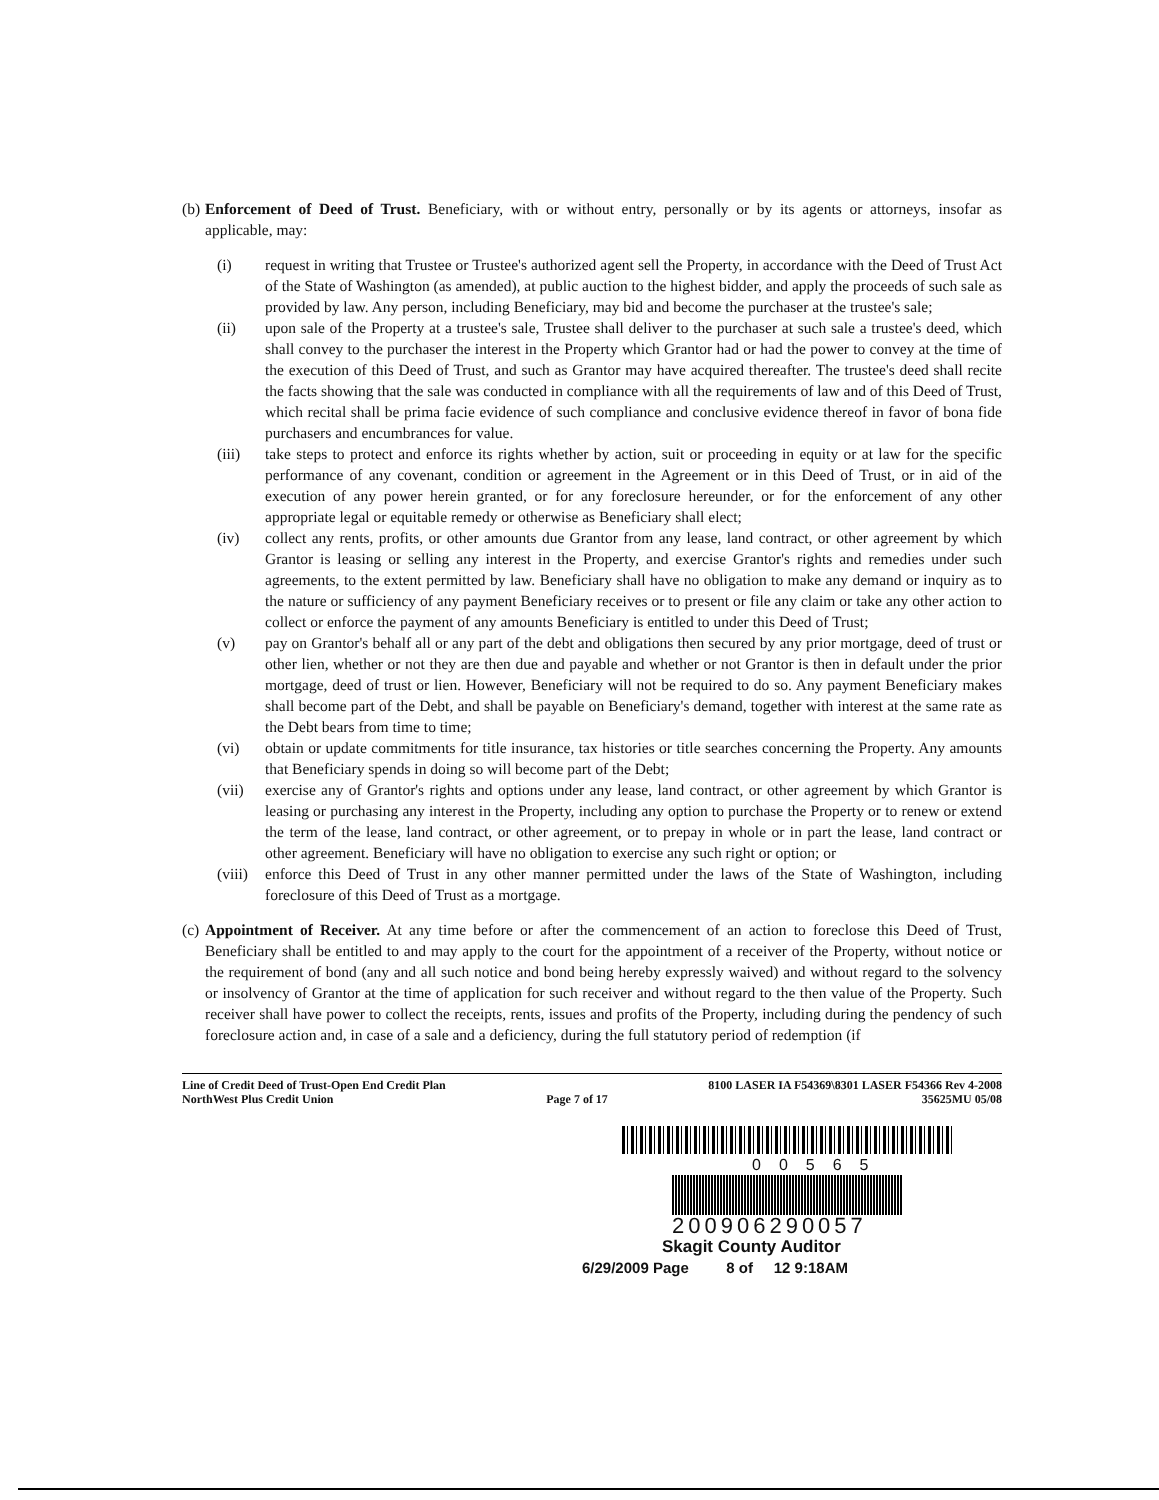(b)
Enforcement of Deed of Trust. Beneficiary, with or without entry, personally or by its agents or attorneys, insofar as applicable, may:
(i) request in writing that Trustee or Trustee's authorized agent sell the Property, in accordance with the Deed of Trust Act of the State of Washington (as amended), at public auction to the highest bidder, and apply the proceeds of such sale as provided by law. Any person, including Beneficiary, may bid and become the purchaser at the trustee's sale;
(ii) upon sale of the Property at a trustee's sale, Trustee shall deliver to the purchaser at such sale a trustee's deed, which shall convey to the purchaser the interest in the Property which Grantor had or had the power to convey at the time of the execution of this Deed of Trust, and such as Grantor may have acquired thereafter. The trustee's deed shall recite the facts showing that the sale was conducted in compliance with all the requirements of law and of this Deed of Trust, which recital shall be prima facie evidence of such compliance and conclusive evidence thereof in favor of bona fide purchasers and encumbrances for value.
(iii) take steps to protect and enforce its rights whether by action, suit or proceeding in equity or at law for the specific performance of any covenant, condition or agreement in the Agreement or in this Deed of Trust, or in aid of the execution of any power herein granted, or for any foreclosure hereunder, or for the enforcement of any other appropriate legal or equitable remedy or otherwise as Beneficiary shall elect;
(iv) collect any rents, profits, or other amounts due Grantor from any lease, land contract, or other agreement by which Grantor is leasing or selling any interest in the Property, and exercise Grantor's rights and remedies under such agreements, to the extent permitted by law. Beneficiary shall have no obligation to make any demand or inquiry as to the nature or sufficiency of any payment Beneficiary receives or to present or file any claim or take any other action to collect or enforce the payment of any amounts Beneficiary is entitled to under this Deed of Trust;
(v) pay on Grantor's behalf all or any part of the debt and obligations then secured by any prior mortgage, deed of trust or other lien, whether or not they are then due and payable and whether or not Grantor is then in default under the prior mortgage, deed of trust or lien. However, Beneficiary will not be required to do so. Any payment Beneficiary makes shall become part of the Debt, and shall be payable on Beneficiary's demand, together with interest at the same rate as the Debt bears from time to time;
(vi) obtain or update commitments for title insurance, tax histories or title searches concerning the Property. Any amounts that Beneficiary spends in doing so will become part of the Debt;
(vii) exercise any of Grantor's rights and options under any lease, land contract, or other agreement by which Grantor is leasing or purchasing any interest in the Property, including any option to purchase the Property or to renew or extend the term of the lease, land contract, or other agreement, or to prepay in whole or in part the lease, land contract or other agreement. Beneficiary will have no obligation to exercise any such right or option; or
(viii)
enforce this Deed of Trust in any other manner permitted under the laws of the State of Washington, including foreclosure of this Deed of Trust as a mortgage.
(c)
Appointment of Receiver. At any time before or after the commencement of an action to foreclose this Deed of Trust, Beneficiary shall be entitled to and may apply to the court for the appointment of a receiver of the Property, without notice or the requirement of bond (any and all such notice and bond being hereby expressly waived) and without regard to the solvency or insolvency of Grantor at the time of application for such receiver and without regard to the then value of the Property. Such receiver shall have power to collect the receipts, rents, issues and profits of the Property, including during the pendency of such foreclosure action and, in case of a sale and a deficiency, during the full statutory period of redemption (if
Line of Credit Deed of Trust-Open End Credit Plan
NorthWest Plus Credit Union
Page 7 of 17
8100 LASER IA F54369\8301 LASER F54366 Rev 4-2008
35625MU 05/08
00565
200906290057
Skagit County Auditor
6/29/2009 Page 8 of 12 9:18AM